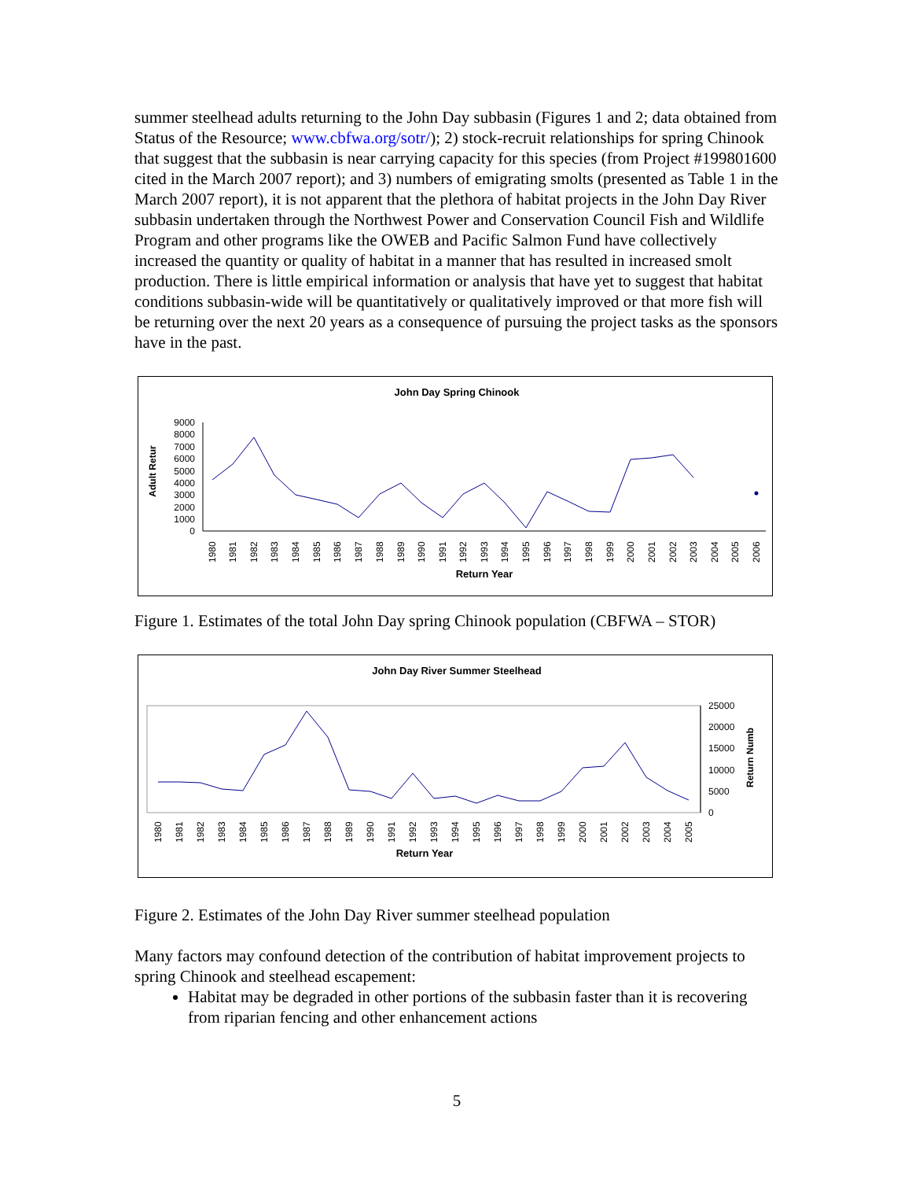summer steelhead adults returning to the John Day subbasin (Figures 1 and 2; data obtained from Status of the Resource; www.cbfwa.org/sotr/); 2) stock-recruit relationships for spring Chinook that suggest that the subbasin is near carrying capacity for this species (from Project #199801600 cited in the March 2007 report); and 3) numbers of emigrating smolts (presented as Table 1 in the March 2007 report), it is not apparent that the plethora of habitat projects in the John Day River subbasin undertaken through the Northwest Power and Conservation Council Fish and Wildlife Program and other programs like the OWEB and Pacific Salmon Fund have collectively increased the quantity or quality of habitat in a manner that has resulted in increased smolt production. There is little empirical information or analysis that have yet to suggest that habitat conditions subbasin-wide will be quantitatively or qualitatively improved or that more fish will be returning over the next 20 years as a consequence of pursuing the project tasks as the sponsors have in the past.
John Day Spring Chinook
Adult Retur
9000
8000
7000
6000
5000
4000
3000
2000
1000
0
Return Year
1980
1981
1982
1983
1984
1985
1986
1987
1988
1989
1990
1991
1992
1993
1994
1995
1996
1997
1998
1999
2000
2001
2002
2003
2004
2005
2006
Figure 1. Estimates of the total John Day spring Chinook population (CBFWA – STOR)
John Day River Summer Steelhead
25000
20000
15000
10000
5000
0
Return Numb
Return Year
1980
1981
1982
1983
1984
1985
1986
1987
1988
1989
1990
1991
1992
1993
1994
1995
1996
1997
1998
1999
2000
2001
2002
2003
2004
2005
Figure 2. Estimates of the John Day River summer steelhead population
Many factors may confound detection of the contribution of habitat improvement projects to spring Chinook and steelhead escapement:
Habitat may be degraded in other portions of the subbasin faster than it is recovering from riparian fencing and other enhancement actions
5